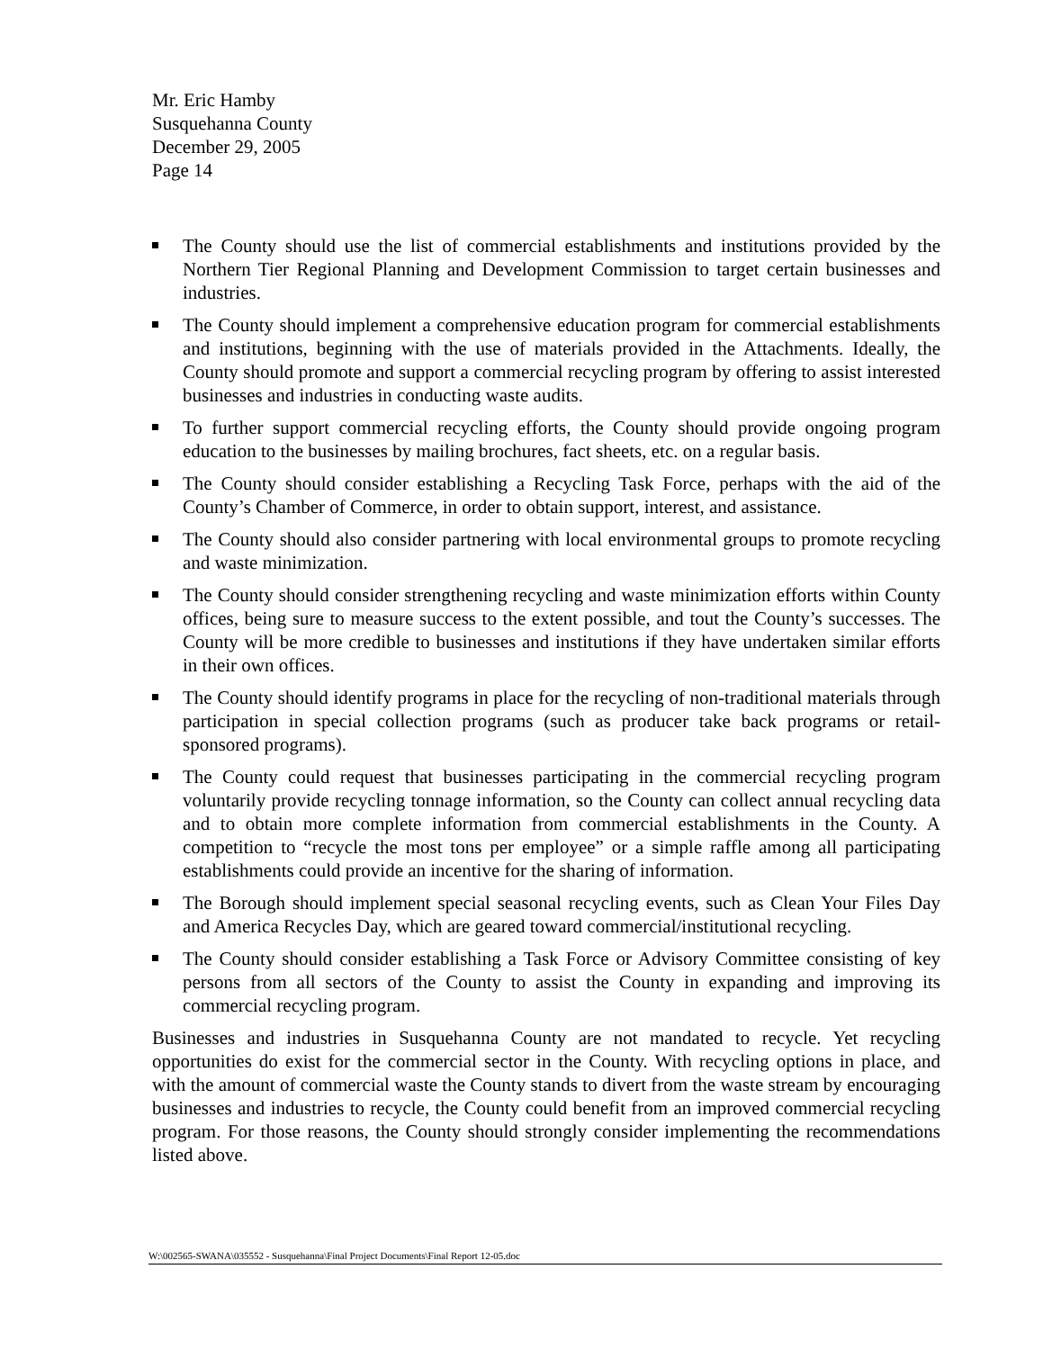Mr. Eric Hamby
Susquehanna County
December 29, 2005
Page 14
The County should use the list of commercial establishments and institutions provided by the Northern Tier Regional Planning and Development Commission to target certain businesses and industries.
The County should implement a comprehensive education program for commercial establishments and institutions, beginning with the use of materials provided in the Attachments. Ideally, the County should promote and support a commercial recycling program by offering to assist interested businesses and industries in conducting waste audits.
To further support commercial recycling efforts, the County should provide ongoing program education to the businesses by mailing brochures, fact sheets, etc. on a regular basis.
The County should consider establishing a Recycling Task Force, perhaps with the aid of the County’s Chamber of Commerce, in order to obtain support, interest, and assistance.
The County should also consider partnering with local environmental groups to promote recycling and waste minimization.
The County should consider strengthening recycling and waste minimization efforts within County offices, being sure to measure success to the extent possible, and tout the County’s successes. The County will be more credible to businesses and institutions if they have undertaken similar efforts in their own offices.
The County should identify programs in place for the recycling of non-traditional materials through participation in special collection programs (such as producer take back programs or retail-sponsored programs).
The County could request that businesses participating in the commercial recycling program voluntarily provide recycling tonnage information, so the County can collect annual recycling data and to obtain more complete information from commercial establishments in the County. A competition to “recycle the most tons per employee” or a simple raffle among all participating establishments could provide an incentive for the sharing of information.
The Borough should implement special seasonal recycling events, such as Clean Your Files Day and America Recycles Day, which are geared toward commercial/institutional recycling.
The County should consider establishing a Task Force or Advisory Committee consisting of key persons from all sectors of the County to assist the County in expanding and improving its commercial recycling program.
Businesses and industries in Susquehanna County are not mandated to recycle. Yet recycling opportunities do exist for the commercial sector in the County. With recycling options in place, and with the amount of commercial waste the County stands to divert from the waste stream by encouraging businesses and industries to recycle, the County could benefit from an improved commercial recycling program. For those reasons, the County should strongly consider implementing the recommendations listed above.
W:\002565-SWANA\035552 - Susquehanna\Final Project Documents\Final Report 12-05.doc